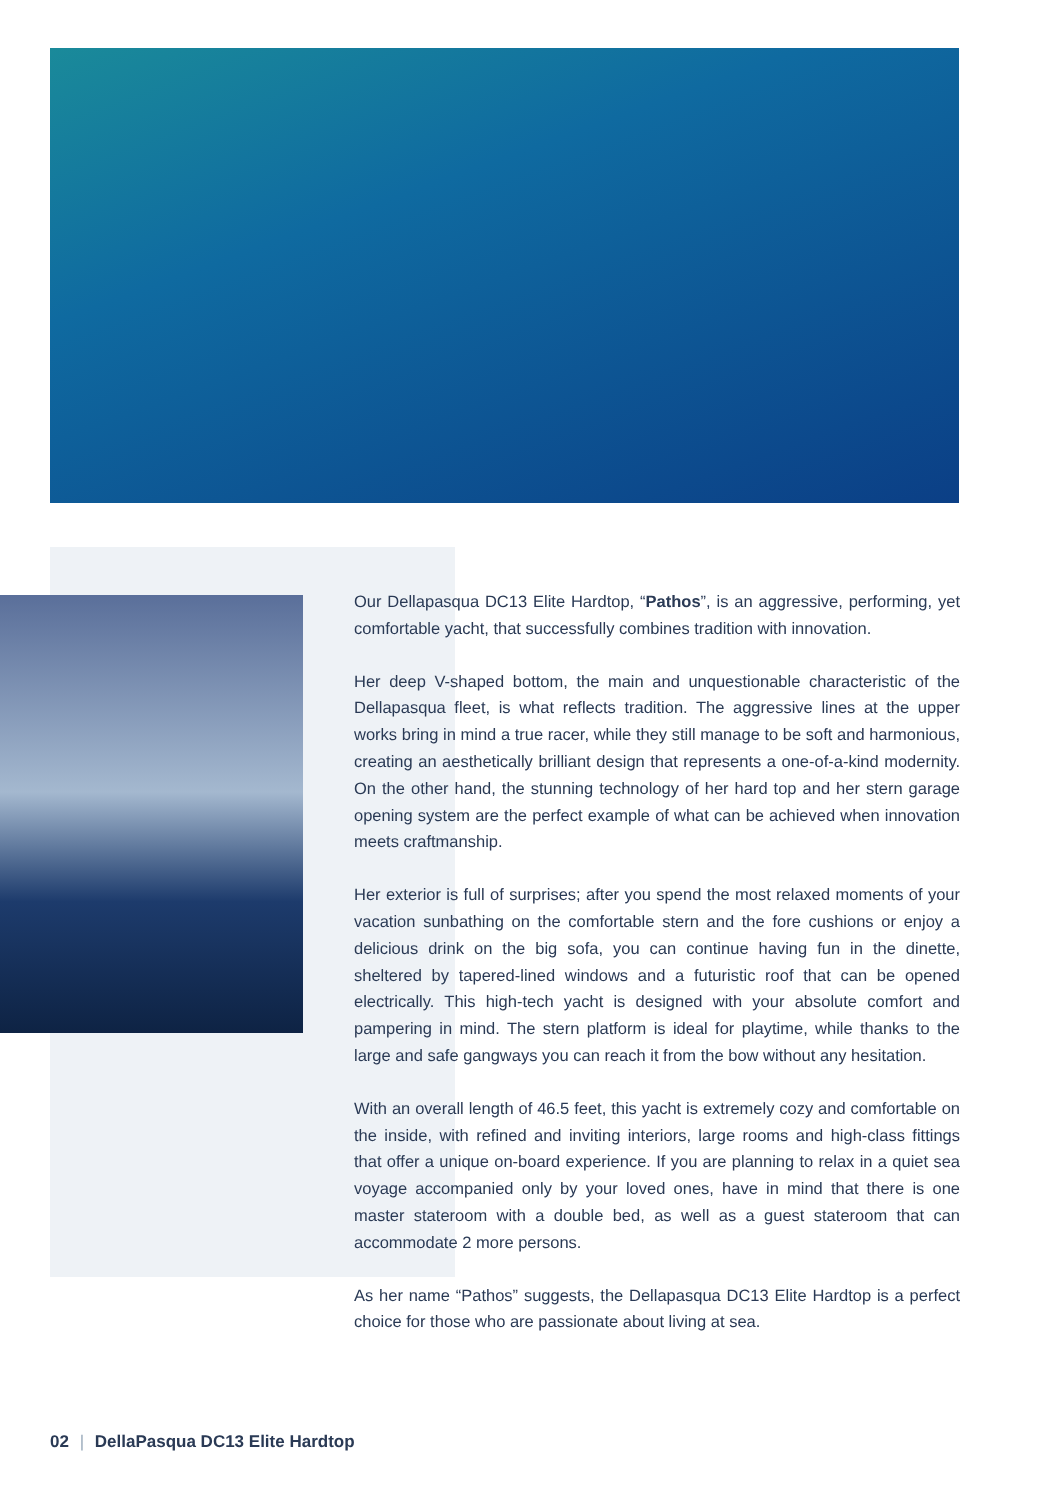Our Dellapasqua DC13 Elite Hardtop, “Pathos”, is an aggressive, performing, yet comfortable yacht, that successfully combines tradition with innovation.
Her deep V-shaped bottom, the main and unquestionable characteristic of the Dellapasqua fleet, is what reflects tradition. The aggressive lines at the upper works bring in mind a true racer, while they still manage to be soft and harmonious, creating an aesthetically brilliant design that represents a one-of-a-kind modernity. On the other hand, the stunning technology of her hard top and her stern garage opening system are the perfect example of what can be achieved when innovation meets craftmanship.
Her exterior is full of surprises; after you spend the most relaxed moments of your vacation sunbathing on the comfortable stern and the fore cushions or enjoy a delicious drink on the big sofa, you can continue having fun in the dinette, sheltered by tapered-lined windows and a futuristic roof that can be opened electrically. This high-tech yacht is designed with your absolute comfort and pampering in mind. The stern platform is ideal for playtime, while thanks to the large and safe gangways you can reach it from the bow without any hesitation.
With an overall length of 46.5 feet, this yacht is extremely cozy and comfortable on the inside, with refined and inviting interiors, large rooms and high-class fittings that offer a unique on-board experience. If you are planning to relax in a quiet sea voyage accompanied only by your loved ones, have in mind that there is one master stateroom with a double bed, as well as a guest stateroom that can accommodate 2 more persons.
As her name “Pathos” suggests, the Dellapasqua DC13 Elite Hardtop is a perfect choice for those who are passionate about living at sea.
02 | DellaPasqua DC13 Elite Hardtop